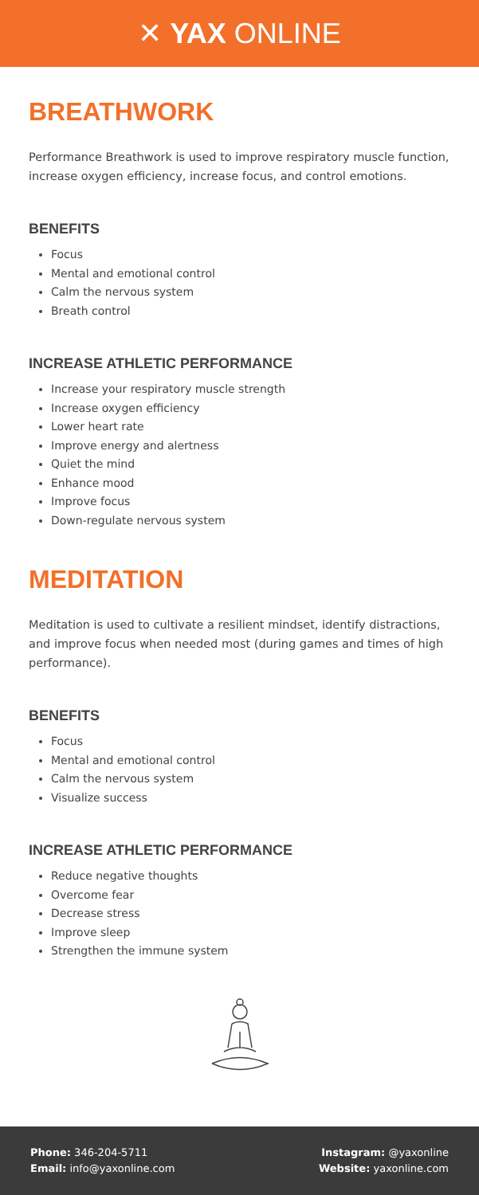✕ YAX ONLINE
BREATHWORK
Performance Breathwork is used to improve respiratory muscle function, increase oxygen efficiency, increase focus, and control emotions.
BENEFITS
Focus
Mental and emotional control
Calm the nervous system
Breath control
INCREASE ATHLETIC PERFORMANCE
Increase your respiratory muscle strength
Increase oxygen efficiency
Lower heart rate
Improve energy and alertness
Quiet the mind
Enhance mood
Improve focus
Down-regulate nervous system
MEDITATION
Meditation is used to cultivate a resilient mindset, identify distractions, and improve focus when needed most (during games and times of high performance).
BENEFITS
Focus
Mental and emotional control
Calm the nervous system
Visualize success
INCREASE ATHLETIC PERFORMANCE
Reduce negative thoughts
Overcome fear
Decrease stress
Improve sleep
Strengthen the immune system
Phone: 346-204-5711
Email: info@yaxonline.com
Instagram: @yaxonline
Website: yaxonline.com